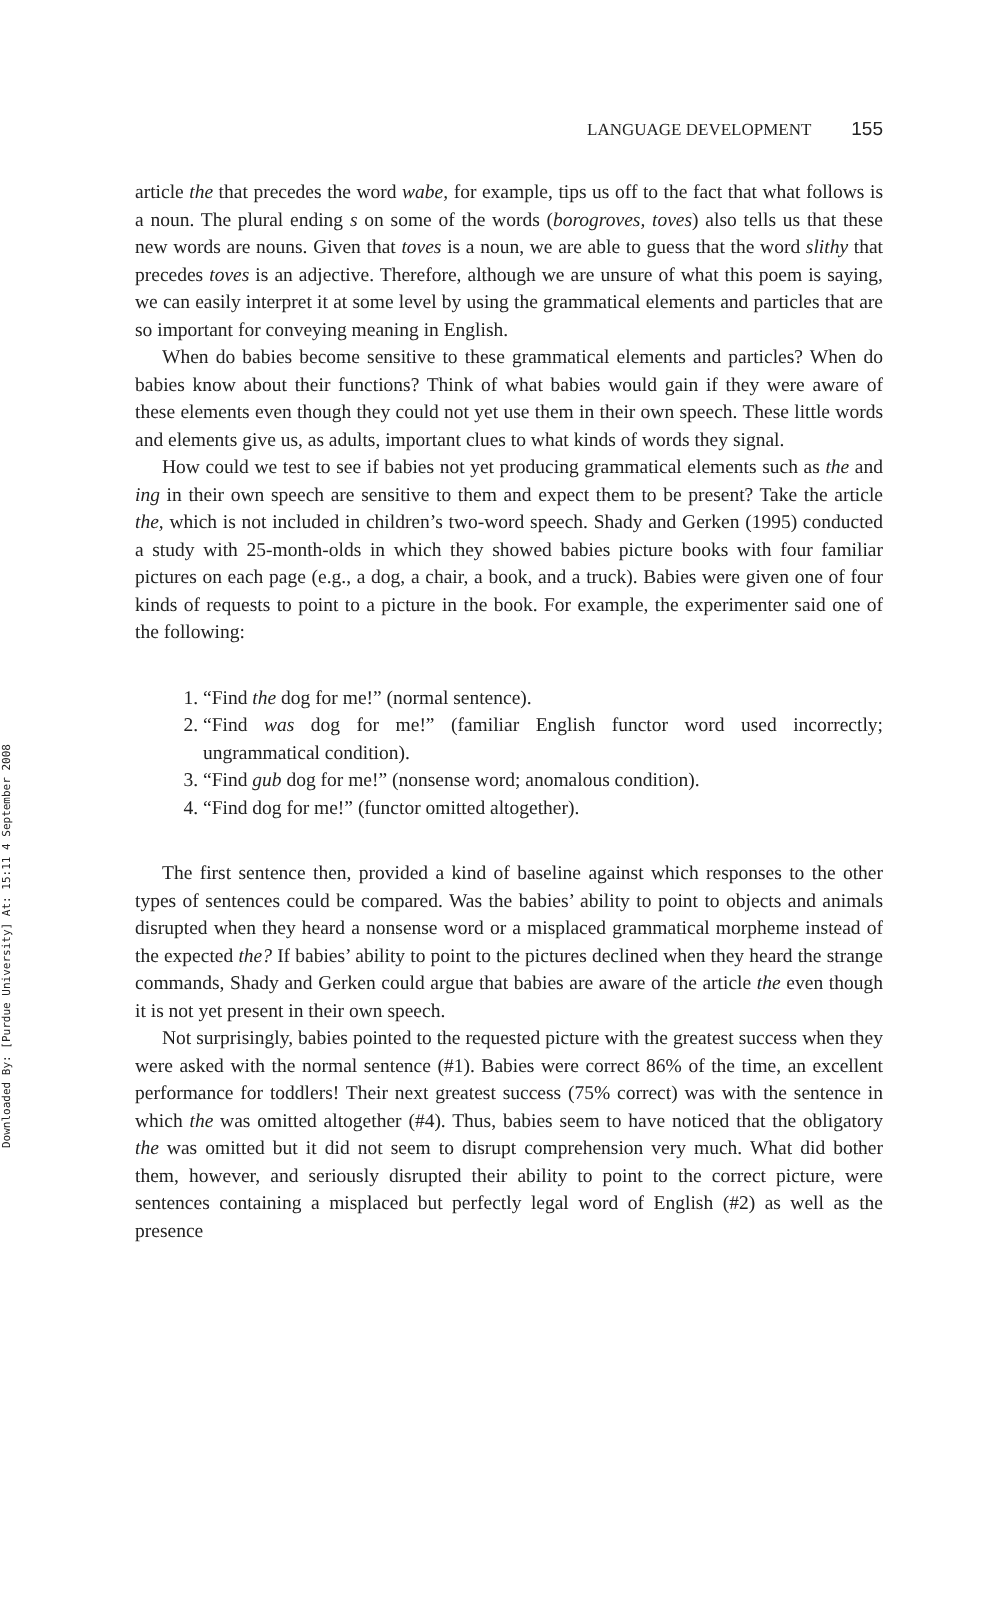Downloaded By: [Purdue University] At: 15:11 4 September 2008
LANGUAGE DEVELOPMENT 155
article the that precedes the word wabe, for example, tips us off to the fact that what follows is a noun. The plural ending s on some of the words (borogroves, toves) also tells us that these new words are nouns. Given that toves is a noun, we are able to guess that the word slithy that precedes toves is an adjective. Therefore, although we are unsure of what this poem is saying, we can easily interpret it at some level by using the grammatical elements and particles that are so important for conveying meaning in English.
When do babies become sensitive to these grammatical elements and particles? When do babies know about their functions? Think of what babies would gain if they were aware of these elements even though they could not yet use them in their own speech. These little words and elements give us, as adults, important clues to what kinds of words they signal.
How could we test to see if babies not yet producing grammatical elements such as the and ing in their own speech are sensitive to them and expect them to be present? Take the article the, which is not included in children’s two-word speech. Shady and Gerken (1995) conducted a study with 25-month-olds in which they showed babies picture books with four familiar pictures on each page (e.g., a dog, a chair, a book, and a truck). Babies were given one of four kinds of requests to point to a picture in the book. For example, the experimenter said one of the following:
1. “Find the dog for me!” (normal sentence).
2. “Find was dog for me!” (familiar English functor word used incorrectly; ungrammatical condition).
3. “Find gub dog for me!” (nonsense word; anomalous condition).
4. “Find dog for me!” (functor omitted altogether).
The first sentence then, provided a kind of baseline against which responses to the other types of sentences could be compared. Was the babies’ ability to point to objects and animals disrupted when they heard a nonsense word or a misplaced grammatical morpheme instead of the expected the? If babies’ ability to point to the pictures declined when they heard the strange commands, Shady and Gerken could argue that babies are aware of the article the even though it is not yet present in their own speech.
Not surprisingly, babies pointed to the requested picture with the greatest success when they were asked with the normal sentence (#1). Babies were correct 86% of the time, an excellent performance for toddlers! Their next greatest success (75% correct) was with the sentence in which the was omitted altogether (#4). Thus, babies seem to have noticed that the obligatory the was omitted but it did not seem to disrupt comprehension very much. What did bother them, however, and seriously disrupted their ability to point to the correct picture, were sentences containing a misplaced but perfectly legal word of English (#2) as well as the presence